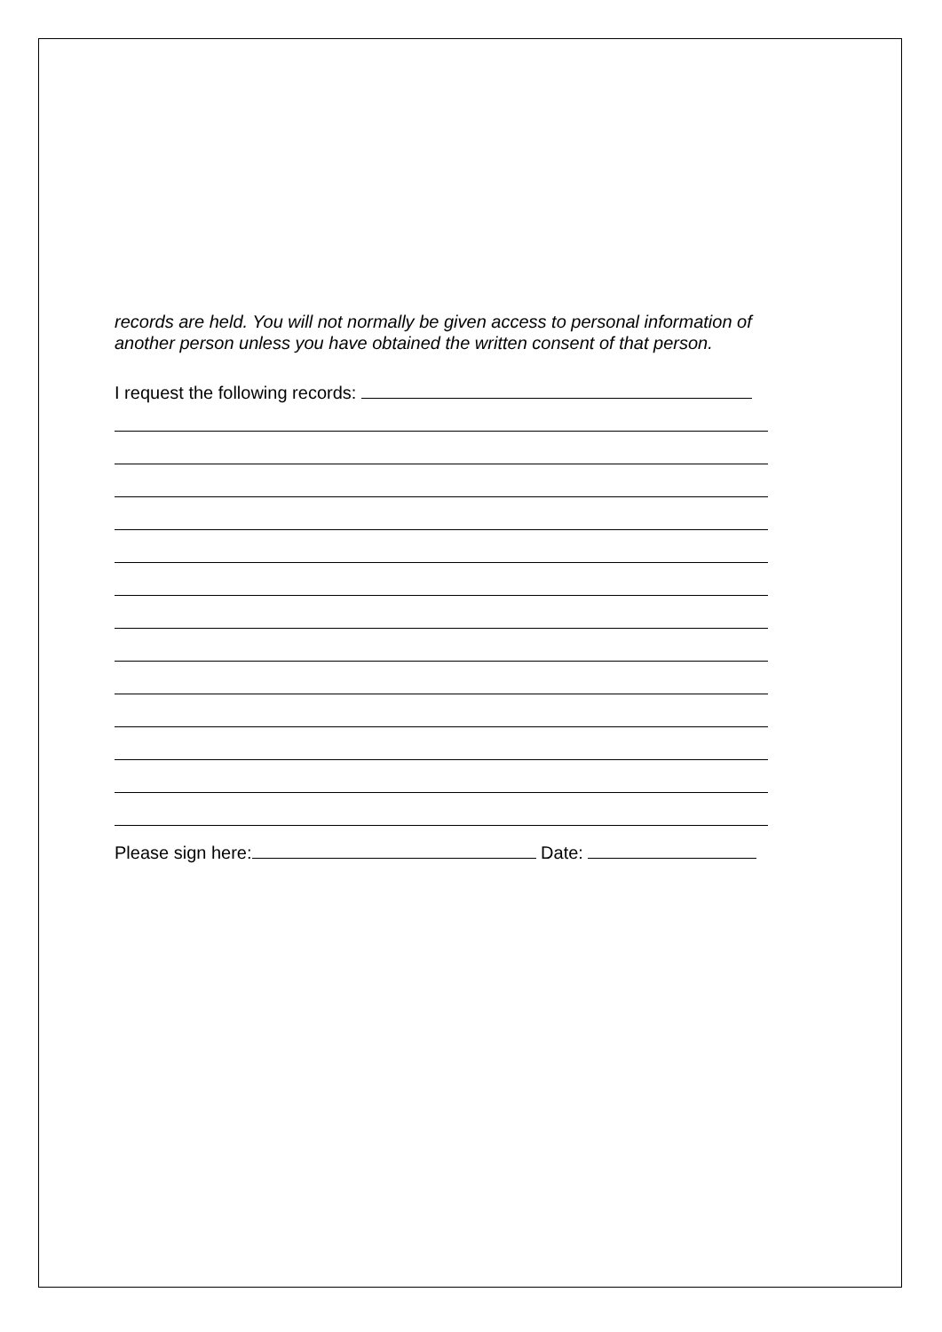records are held. You will not normally be given access to personal information of another person unless you have obtained the written consent of that person.
I request the following records:
Please sign here: Date: